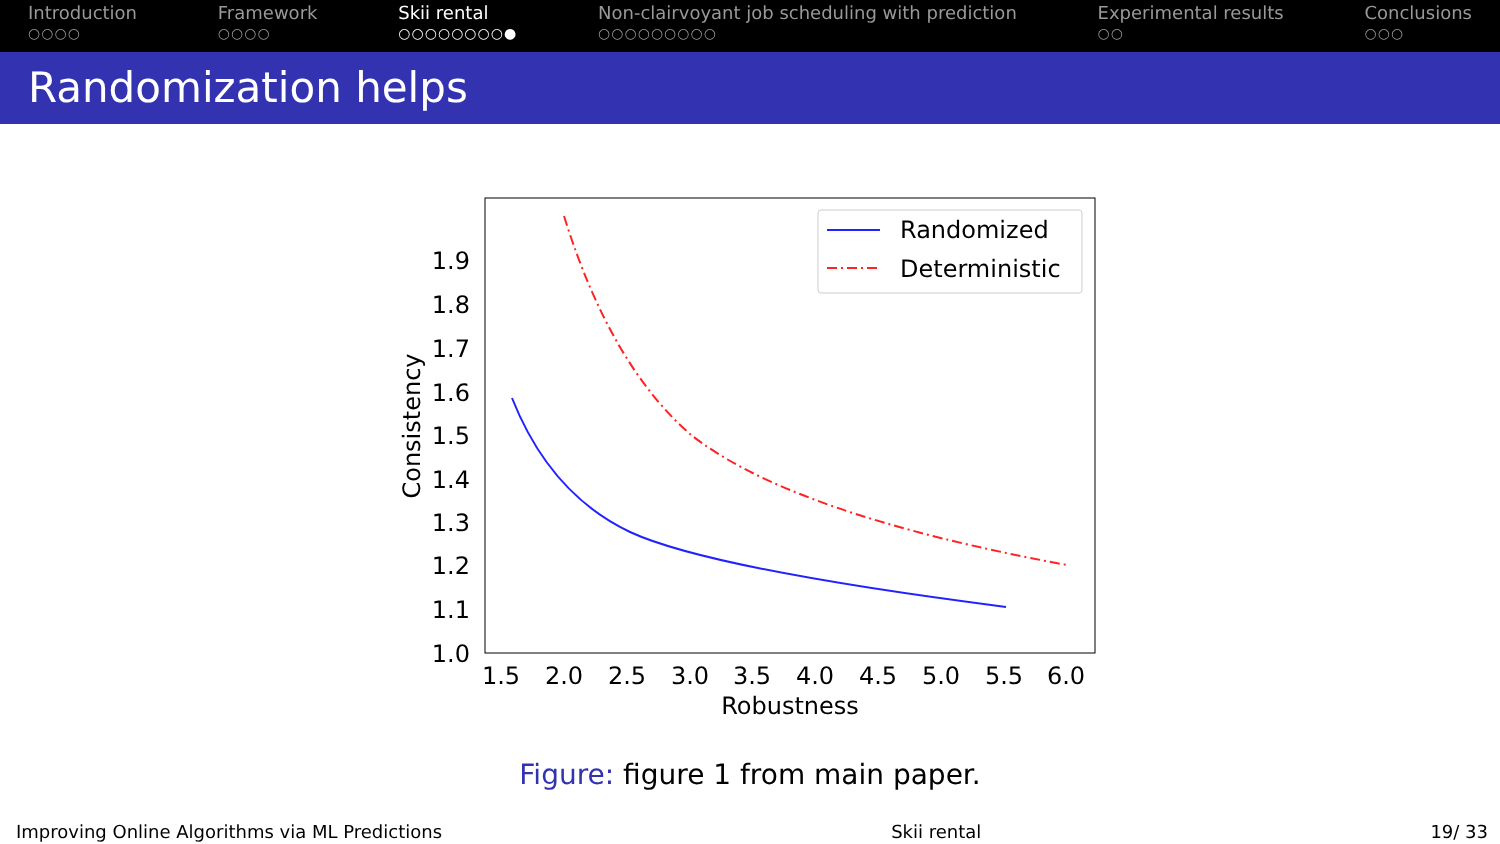Introduction
○○○○
Framework
○○○○
Skii rental
○○○○○○○○●
Non-clairvoyant job scheduling with prediction
○○○○○○○○○
Experimental results
○○
Conclusions
○○○
Randomization helps
1.9
1.8
1.7
1.6
1.5
1.4
1.3
1.2
1.1
1.0
1.5
2.0
2.5
3.0
3.5
4.0
4.5
5.0
5.5
6.0
Robustness
Consistency
Randomized
Deterministic
Figure: figure 1 from main paper.
Improving Online Algorithms via ML Predictions Skii rental 19/ 33